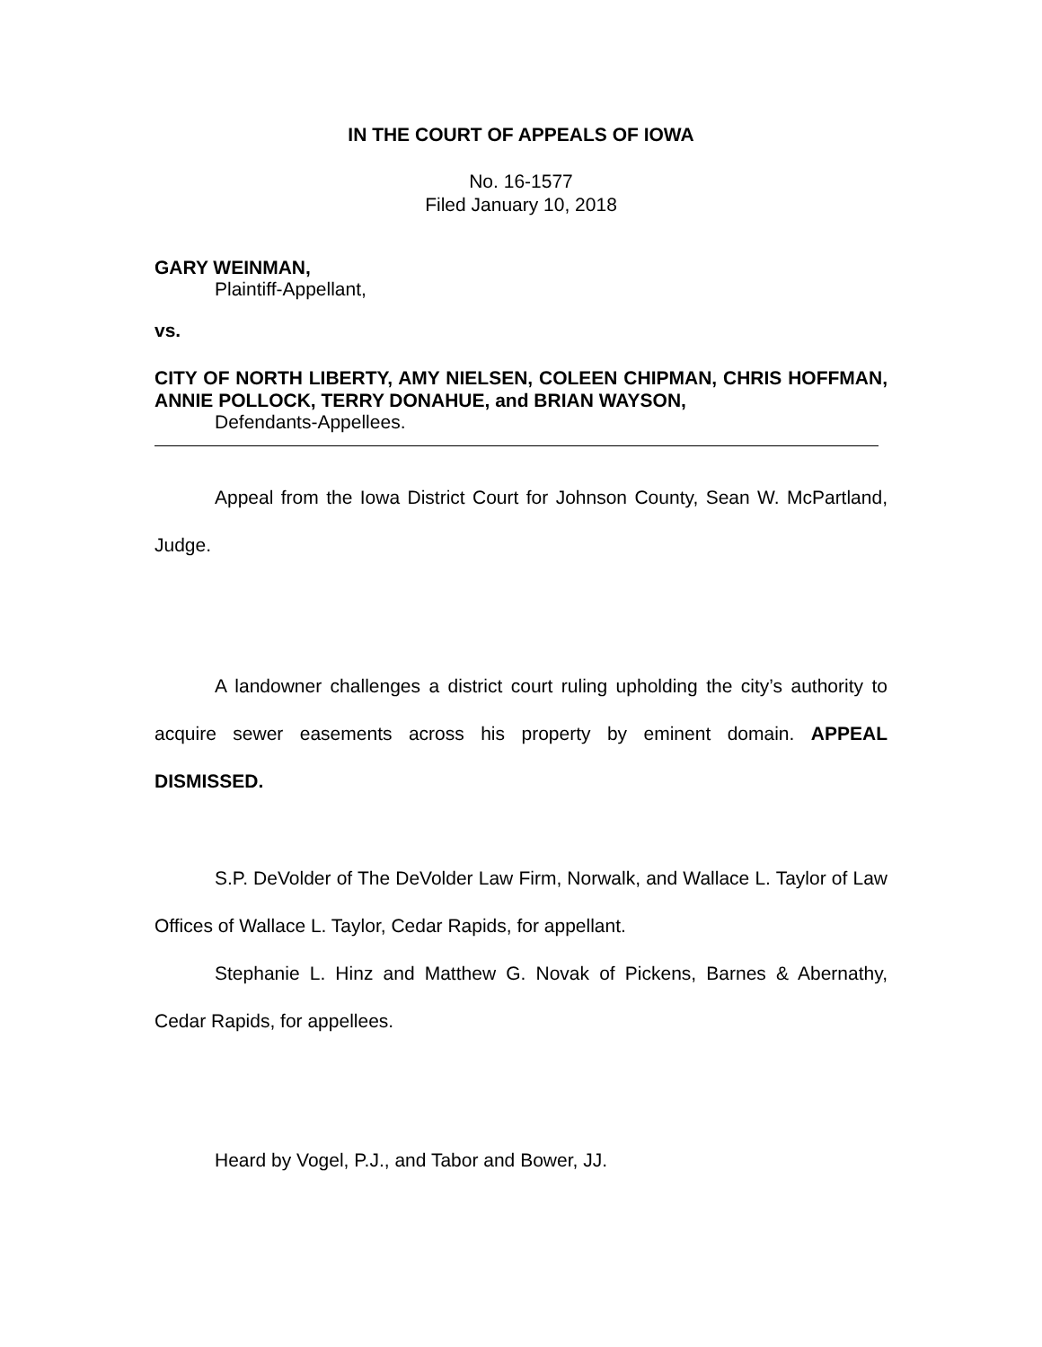IN THE COURT OF APPEALS OF IOWA
No. 16-1577
Filed January 10, 2018
GARY WEINMAN,
Plaintiff-Appellant,
vs.
CITY OF NORTH LIBERTY, AMY NIELSEN, COLEEN CHIPMAN, CHRIS HOFFMAN, ANNIE POLLOCK, TERRY DONAHUE, and BRIAN WAYSON,
Defendants-Appellees.
Appeal from the Iowa District Court for Johnson County, Sean W. McPartland, Judge.
A landowner challenges a district court ruling upholding the city’s authority to acquire sewer easements across his property by eminent domain. APPEAL DISMISSED.
S.P. DeVolder of The DeVolder Law Firm, Norwalk, and Wallace L. Taylor of Law Offices of Wallace L. Taylor, Cedar Rapids, for appellant.
Stephanie L. Hinz and Matthew G. Novak of Pickens, Barnes & Abernathy, Cedar Rapids, for appellees.
Heard by Vogel, P.J., and Tabor and Bower, JJ.